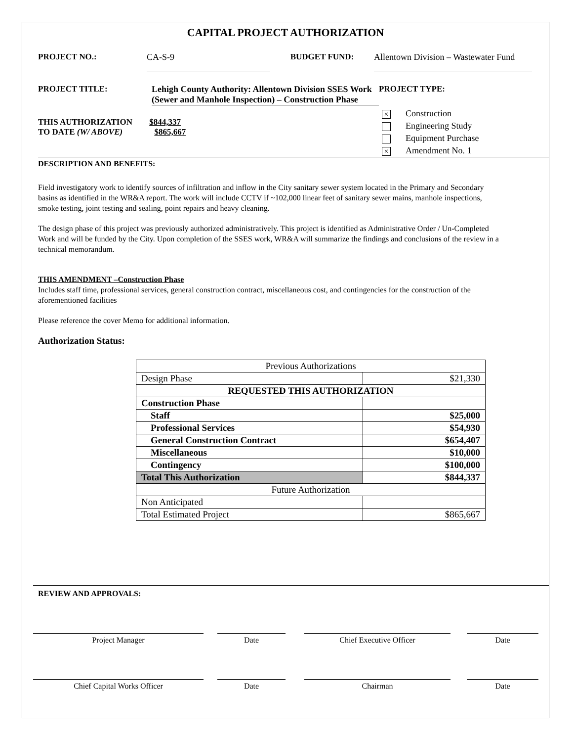CAPITAL PROJECT AUTHORIZATION
PROJECT NO.:
CA-S-9
BUDGET FUND: Allentown Division – Wastewater Fund
PROJECT TITLE: Lehigh County Authority: Allentown Division SSES Work (Sewer and Manhole Inspection) – Construction Phase
PROJECT TYPE:
THIS AUTHORIZATION $844,337
TO DATE (W/ ABOVE) $865,667
× Construction
Engineering Study
Equipment Purchase
× Amendment No. 1
DESCRIPTION AND BENEFITS:
Field investigatory work to identify sources of infiltration and inflow in the City sanitary sewer system located in the Primary and Secondary basins as identified in the WR&A report. The work will include CCTV if ~102,000 linear feet of sanitary sewer mains, manhole inspections, smoke testing, joint testing and sealing, point repairs and heavy cleaning.
The design phase of this project was previously authorized administratively. This project is identified as Administrative Order / Un-Completed Work and will be funded by the City. Upon completion of the SSES work, WR&A will summarize the findings and conclusions of the review in a technical memorandum.
THIS AMENDMENT –Construction Phase
Includes staff time, professional services, general construction contract, miscellaneous cost, and contingencies for the construction of the aforementioned facilities
Please reference the cover Memo for additional information.
Authorization Status:
| Previous Authorizations | |
| Design Phase | $21,330 |
| REQUESTED THIS AUTHORIZATION | |
| Construction Phase | |
| Staff | $25,000 |
| Professional Services | $54,930 |
| General Construction Contract | $654,407 |
| Miscellaneous | $10,000 |
| Contingency | $100,000 |
| Total This Authorization | $844,337 |
| Future Authorization | |
| Non Anticipated | |
| Total Estimated Project | $865,667 |
REVIEW AND APPROVALS:
Project Manager Date Chief Executive Officer Date
Chief Capital Works Officer Date Chairman Date